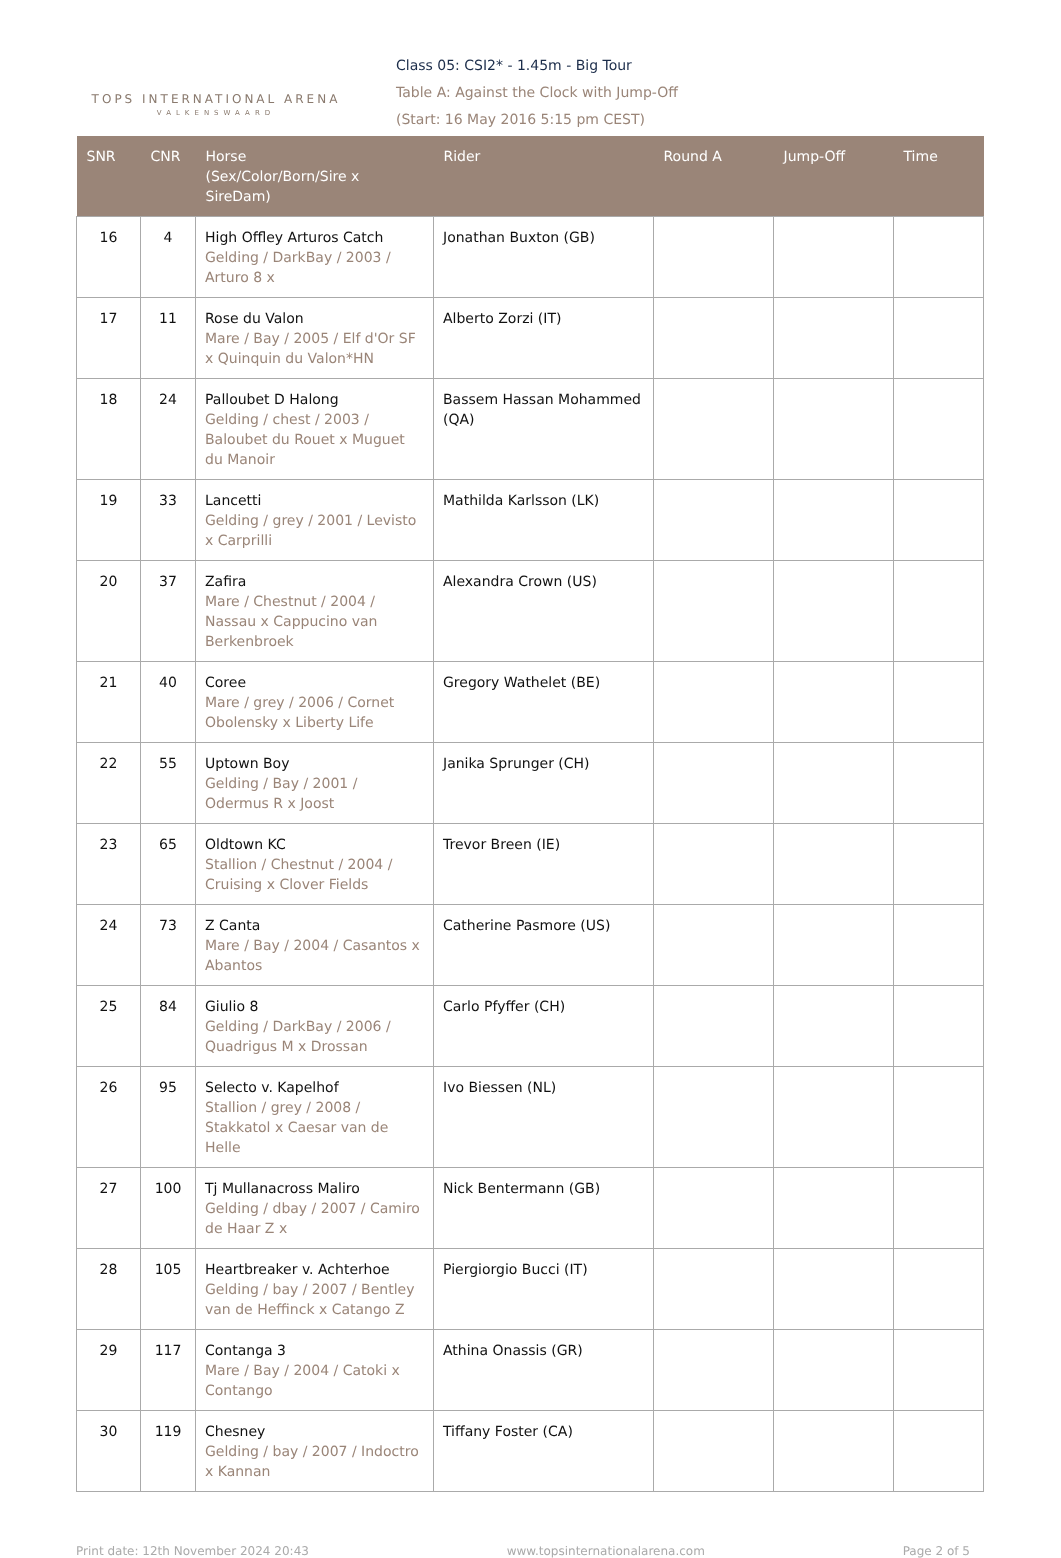TOPS INTERNATIONAL ARENA
VALKENSWAARD
Class 05: CSI2* - 1.45m - Big Tour
Table A: Against the Clock with Jump-Off
(Start: 16 May 2016 5:15 pm CEST)
| SNR | CNR | Horse (Sex/Color/Born/Sire x SireDam) | Rider | Round A | Jump-Off | Time |
| --- | --- | --- | --- | --- | --- | --- |
| 16 | 4 | High Offley Arturos Catch Gelding / DarkBay / 2003 / Arturo 8 x | Jonathan Buxton (GB) | | | |
| 17 | 11 | Rose du Valon Mare / Bay / 2005 / Elf d'Or SF x Quinquin du Valon*HN | Alberto Zorzi (IT) | | | |
| 18 | 24 | Palloubet D Halong Gelding / chest / 2003 / Baloubet du Rouet x Muguet du Manoir | Bassem Hassan Mohammed (QA) | | | |
| 19 | 33 | Lancetti Gelding / grey / 2001 / Levisto x Carprilli | Mathilda Karlsson (LK) | | | |
| 20 | 37 | Zafira Mare / Chestnut / 2004 / Nassau x Cappucino van Berkenbroek | Alexandra Crown (US) | | | |
| 21 | 40 | Coree Mare / grey / 2006 / Cornet Obolensky x Liberty Life | Gregory Wathelet (BE) | | | |
| 22 | 55 | Uptown Boy Gelding / Bay / 2001 / Odermus R x Joost | Janika Sprunger (CH) | | | |
| 23 | 65 | Oldtown KC Stallion / Chestnut / 2004 / Cruising x Clover Fields | Trevor Breen (IE) | | | |
| 24 | 73 | Z Canta Mare / Bay / 2004 / Casantos x Abantos | Catherine Pasmore (US) | | | |
| 25 | 84 | Giulio 8 Gelding / DarkBay / 2006 / Quadrigus M x Drossan | Carlo Pfyffer (CH) | | | |
| 26 | 95 | Selecto v. Kapelhof Stallion / grey / 2008 / Stakkatol x Caesar van de Helle | Ivo Biessen (NL) | | | |
| 27 | 100 | Tj Mullanacross Maliro Gelding / dbay / 2007 / Camiro de Haar Z x | Nick Bentermann (GB) | | | |
| 28 | 105 | Heartbreaker v. Achterhoe Gelding / bay / 2007 / Bentley van de Heffinck x Catango Z | Piergiorgio Bucci (IT) | | | |
| 29 | 117 | Contanga 3 Mare / Bay / 2004 / Catoki x Contango | Athina Onassis (GR) | | | |
| 30 | 119 | Chesney Gelding / bay / 2007 / Indoctro x Kannan | Tiffany Foster (CA) | | | |
Print date: 12th November 2024 20:43 www.topsinternationalarena.com Page 2 of 5